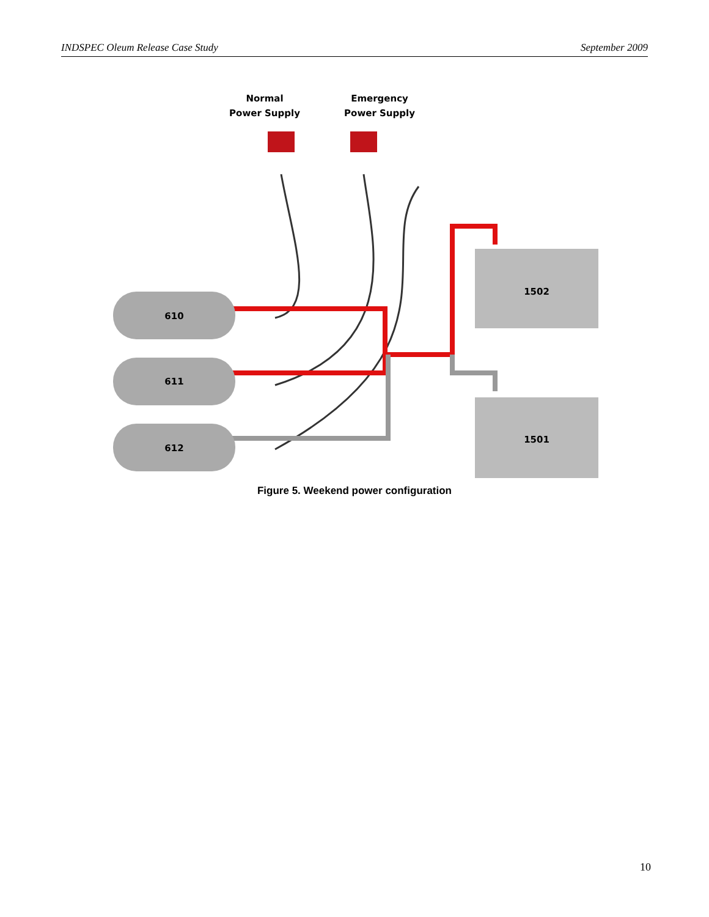INDSPEC Oleum Release Case Study September 2009
Normal
Power Supply
Emergency
Power Supply
610
611
612
1502
1501
Figure 5. Weekend power configuration
10